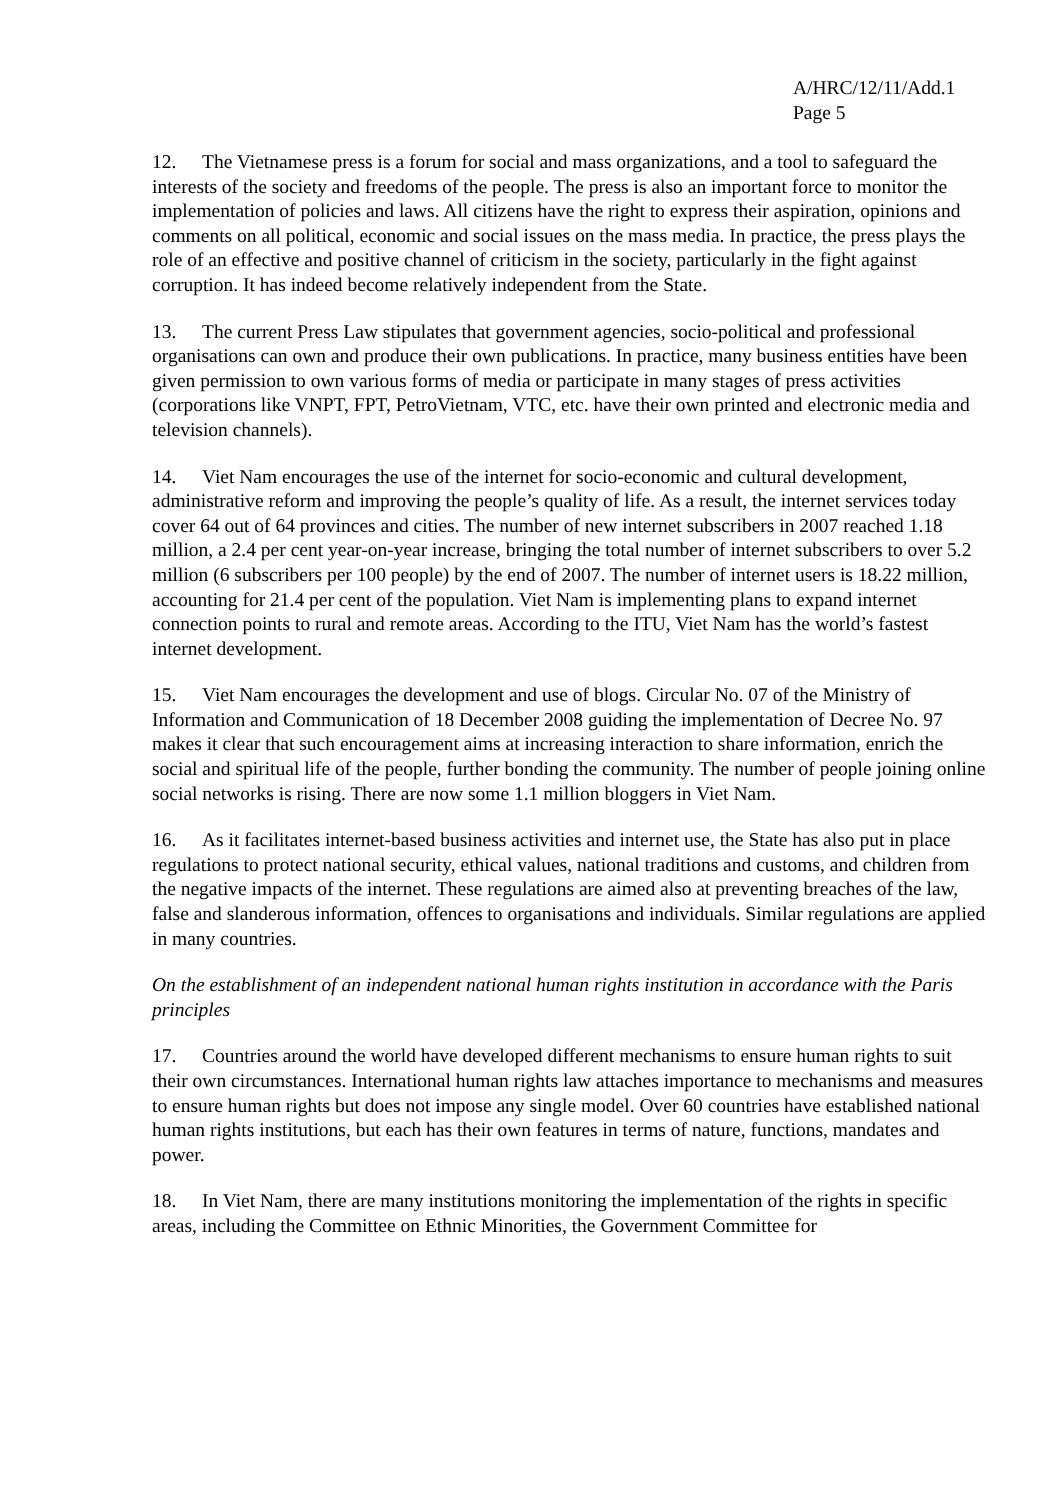A/HRC/12/11/Add.1
Page 5
12. The Vietnamese press is a forum for social and mass organizations, and a tool to safeguard the interests of the society and freedoms of the people. The press is also an important force to monitor the implementation of policies and laws. All citizens have the right to express their aspiration, opinions and comments on all political, economic and social issues on the mass media. In practice, the press plays the role of an effective and positive channel of criticism in the society, particularly in the fight against corruption. It has indeed become relatively independent from the State.
13. The current Press Law stipulates that government agencies, socio-political and professional organisations can own and produce their own publications. In practice, many business entities have been given permission to own various forms of media or participate in many stages of press activities (corporations like VNPT, FPT, PetroVietnam, VTC, etc. have their own printed and electronic media and television channels).
14. Viet Nam encourages the use of the internet for socio-economic and cultural development, administrative reform and improving the people’s quality of life. As a result, the internet services today cover 64 out of 64 provinces and cities. The number of new internet subscribers in 2007 reached 1.18 million, a 2.4 per cent year-on-year increase, bringing the total number of internet subscribers to over 5.2 million (6 subscribers per 100 people) by the end of 2007. The number of internet users is 18.22 million, accounting for 21.4 per cent of the population. Viet Nam is implementing plans to expand internet connection points to rural and remote areas. According to the ITU, Viet Nam has the world’s fastest internet development.
15. Viet Nam encourages the development and use of blogs. Circular No. 07 of the Ministry of Information and Communication of 18 December 2008 guiding the implementation of Decree No. 97 makes it clear that such encouragement aims at increasing interaction to share information, enrich the social and spiritual life of the people, further bonding the community. The number of people joining online social networks is rising. There are now some 1.1 million bloggers in Viet Nam.
16. As it facilitates internet-based business activities and internet use, the State has also put in place regulations to protect national security, ethical values, national traditions and customs, and children from the negative impacts of the internet. These regulations are aimed also at preventing breaches of the law, false and slanderous information, offences to organisations and individuals. Similar regulations are applied in many countries.
On the establishment of an independent national human rights institution in accordance with the Paris principles
17. Countries around the world have developed different mechanisms to ensure human rights to suit their own circumstances. International human rights law attaches importance to mechanisms and measures to ensure human rights but does not impose any single model. Over 60 countries have established national human rights institutions, but each has their own features in terms of nature, functions, mandates and power.
18. In Viet Nam, there are many institutions monitoring the implementation of the rights in specific areas, including the Committee on Ethnic Minorities, the Government Committee for